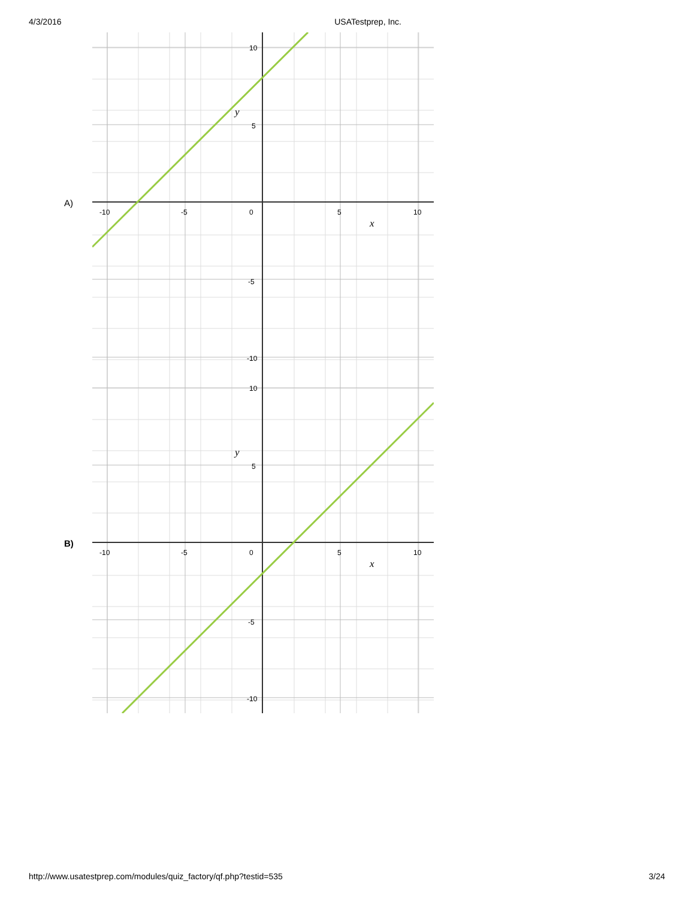4/3/2016 USATestprep, Inc.
A)
10
5
0
-5
-10
-10
-5
5
10
y
x
B)
10
5
0
-5
-10
-10
-5
5
10
y
x
http://www.usatestprep.com/modules/quiz_factory/qf.php?testid=535 3/24